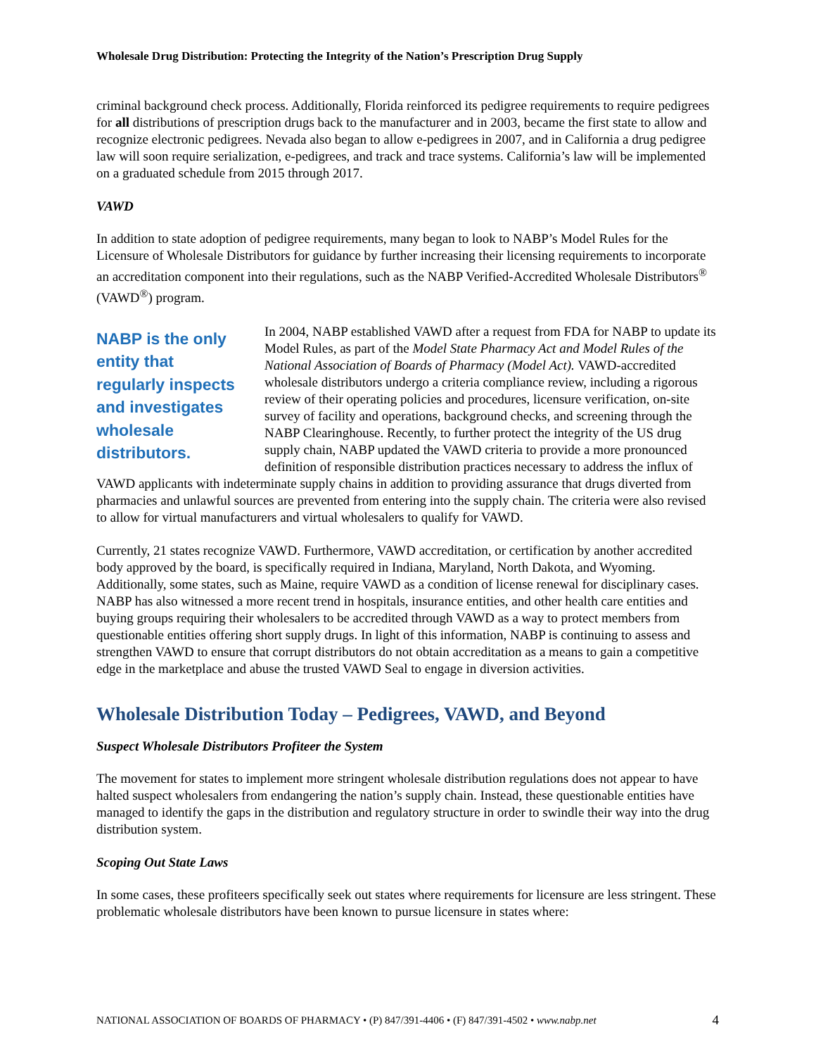Wholesale Drug Distribution: Protecting the Integrity of the Nation’s Prescription Drug Supply
criminal background check process. Additionally, Florida reinforced its pedigree requirements to require pedigrees for all distributions of prescription drugs back to the manufacturer and in 2003, became the first state to allow and recognize electronic pedigrees. Nevada also began to allow e-pedigrees in 2007, and in California a drug pedigree law will soon require serialization, e-pedigrees, and track and trace systems. California’s law will be implemented on a graduated schedule from 2015 through 2017.
VAWD
In addition to state adoption of pedigree requirements, many began to look to NABP’s Model Rules for the Licensure of Wholesale Distributors for guidance by further increasing their licensing requirements to incorporate an accreditation component into their regulations, such as the NABP Verified-Accredited Wholesale Distributors<sup>®</sup> (VAWD<sup>®</sup>) program.
NABP is the only entity that regularly inspects and investigates wholesale distributors.
In 2004, NABP established VAWD after a request from FDA for NABP to update its Model Rules, as part of the Model State Pharmacy Act and Model Rules of the National Association of Boards of Pharmacy (Model Act). VAWD-accredited wholesale distributors undergo a criteria compliance review, including a rigorous review of their operating policies and procedures, licensure verification, on-site survey of facility and operations, background checks, and screening through the NABP Clearinghouse. Recently, to further protect the integrity of the US drug supply chain, NABP updated the VAWD criteria to provide a more pronounced definition of responsible distribution practices necessary to address the influx of VAWD applicants with indeterminate supply chains in addition to providing assurance that drugs diverted from pharmacies and unlawful sources are prevented from entering into the supply chain. The criteria were also revised to allow for virtual manufacturers and virtual wholesalers to qualify for VAWD.
Currently, 21 states recognize VAWD. Furthermore, VAWD accreditation, or certification by another accredited body approved by the board, is specifically required in Indiana, Maryland, North Dakota, and Wyoming. Additionally, some states, such as Maine, require VAWD as a condition of license renewal for disciplinary cases. NABP has also witnessed a more recent trend in hospitals, insurance entities, and other health care entities and buying groups requiring their wholesalers to be accredited through VAWD as a way to protect members from questionable entities offering short supply drugs. In light of this information, NABP is continuing to assess and strengthen VAWD to ensure that corrupt distributors do not obtain accreditation as a means to gain a competitive edge in the marketplace and abuse the trusted VAWD Seal to engage in diversion activities.
Wholesale Distribution Today – Pedigrees, VAWD, and Beyond
Suspect Wholesale Distributors Profiteer the System
The movement for states to implement more stringent wholesale distribution regulations does not appear to have halted suspect wholesalers from endangering the nation’s supply chain. Instead, these questionable entities have managed to identify the gaps in the distribution and regulatory structure in order to swindle their way into the drug distribution system.
Scoping Out State Laws
In some cases, these profiteers specifically seek out states where requirements for licensure are less stringent. These problematic wholesale distributors have been known to pursue licensure in states where:
NATIONAL ASSOCIATION OF BOARDS OF PHARMACY • (P) 847/391-4406 • (F) 847/391-4502 • www.nabp.net 4